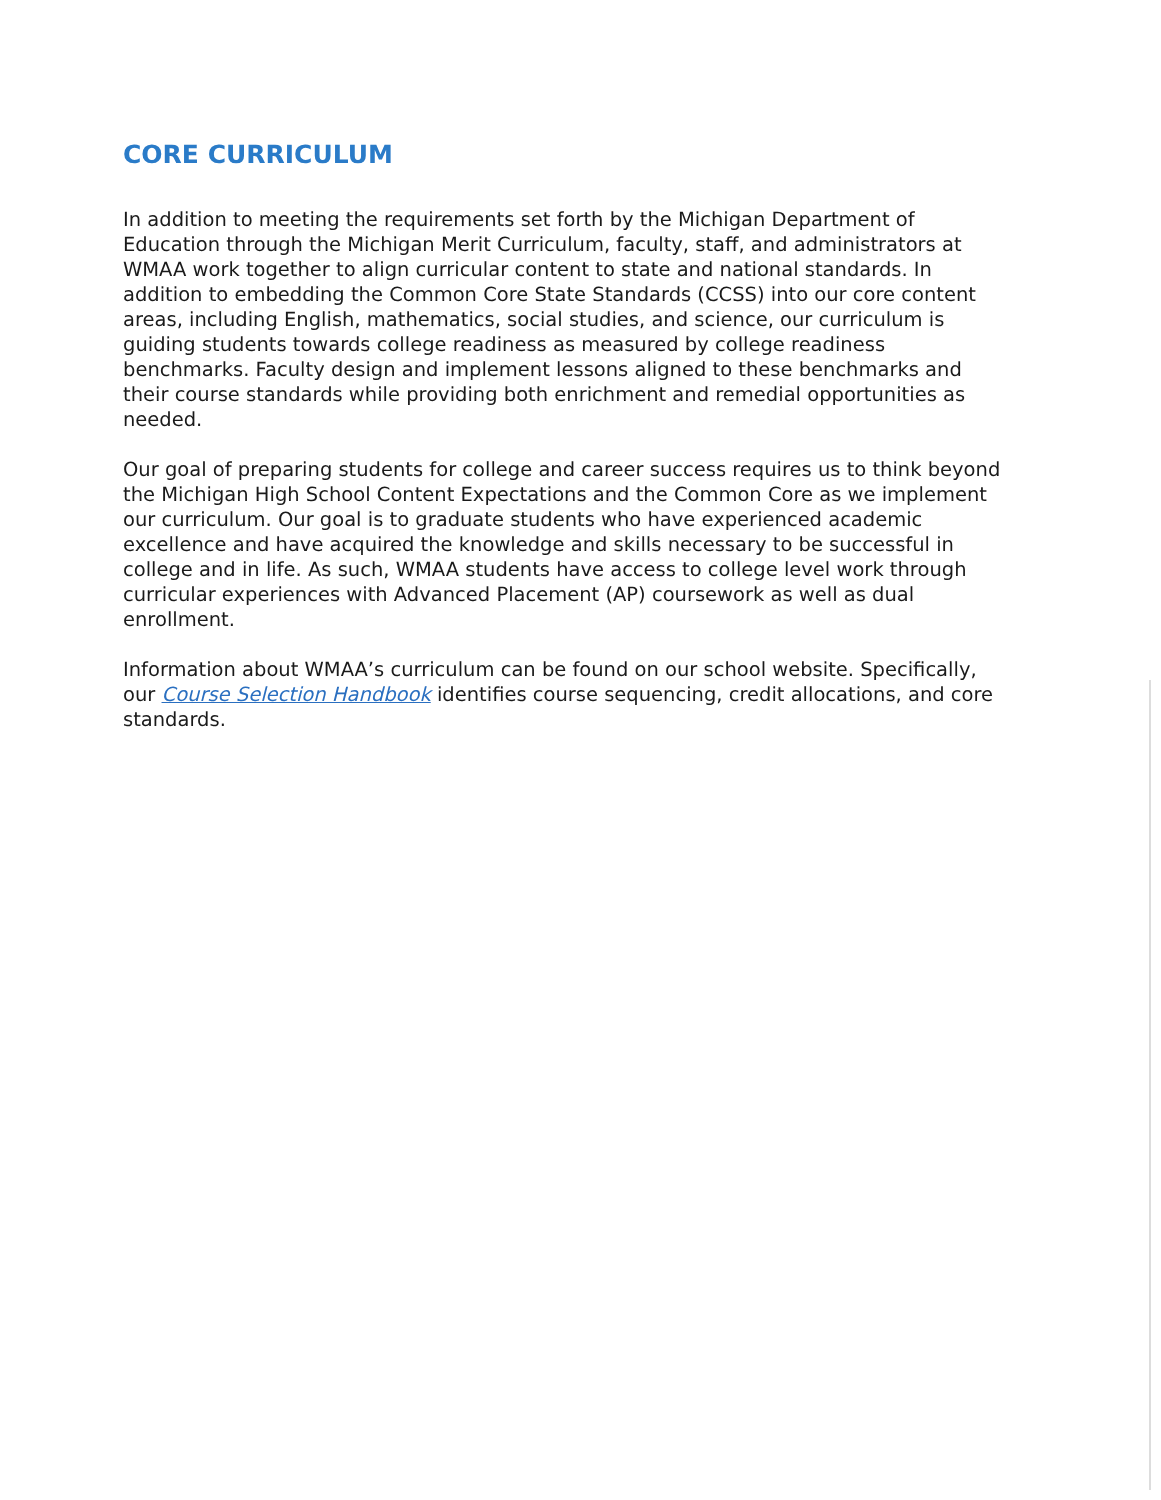CORE CURRICULUM
In addition to meeting the requirements set forth by the Michigan Department of Education through the Michigan Merit Curriculum, faculty, staff, and administrators at WMAA work together to align curricular content to state and national standards. In addition to embedding the Common Core State Standards (CCSS) into our core content areas, including English, mathematics, social studies, and science, our curriculum is guiding students towards college readiness as measured by college readiness benchmarks. Faculty design and implement lessons aligned to these benchmarks and their course standards while providing both enrichment and remedial opportunities as needed.
Our goal of preparing students for college and career success requires us to think beyond the Michigan High School Content Expectations and the Common Core as we implement our curriculum. Our goal is to graduate students who have experienced academic excellence and have acquired the knowledge and skills necessary to be successful in college and in life. As such, WMAA students have access to college level work through curricular experiences with Advanced Placement (AP) coursework as well as dual enrollment.
Information about WMAA’s curriculum can be found on our school website. Specifically, our Course Selection Handbook identifies course sequencing, credit allocations, and core standards.